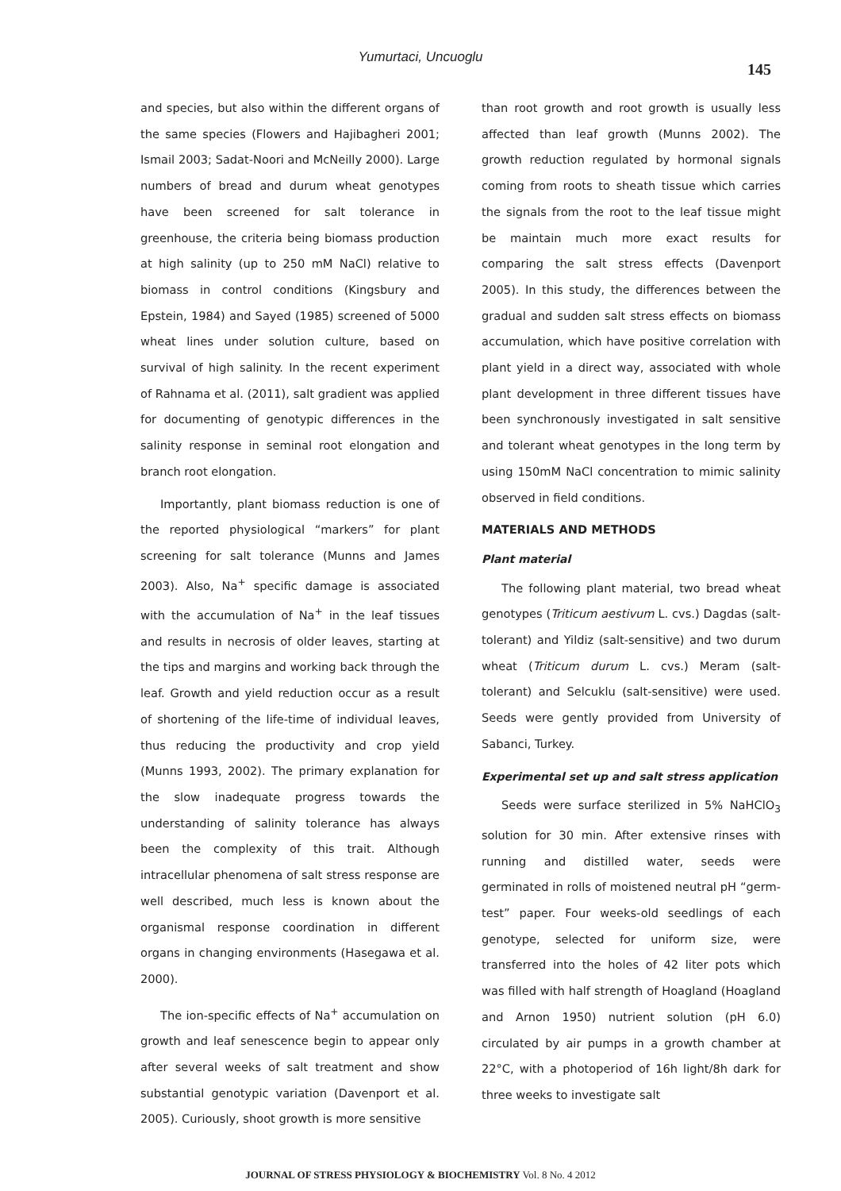Yumurtaci, Uncuoglu
145
and species, but also within the different organs of the same species (Flowers and Hajibagheri 2001; Ismail 2003; Sadat-Noori and McNeilly 2000). Large numbers of bread and durum wheat genotypes have been screened for salt tolerance in greenhouse, the criteria being biomass production at high salinity (up to 250 mM NaCl) relative to biomass in control conditions (Kingsbury and Epstein, 1984) and Sayed (1985) screened of 5000 wheat lines under solution culture, based on survival of high salinity. In the recent experiment of Rahnama et al. (2011), salt gradient was applied for documenting of genotypic differences in the salinity response in seminal root elongation and branch root elongation.
Importantly, plant biomass reduction is one of the reported physiological “markers” for plant screening for salt tolerance (Munns and James 2003). Also, Na<sup>+</sup> specific damage is associated with the accumulation of Na<sup>+</sup> in the leaf tissues and results in necrosis of older leaves, starting at the tips and margins and working back through the leaf. Growth and yield reduction occur as a result of shortening of the life-time of individual leaves, thus reducing the productivity and crop yield (Munns 1993, 2002). The primary explanation for the slow inadequate progress towards the understanding of salinity tolerance has always been the complexity of this trait. Although intracellular phenomena of salt stress response are well described, much less is known about the organismal response coordination in different organs in changing environments (Hasegawa et al. 2000).
The ion-specific effects of Na<sup>+</sup> accumulation on growth and leaf senescence begin to appear only after several weeks of salt treatment and show substantial genotypic variation (Davenport et al. 2005). Curiously, shoot growth is more sensitive
than root growth and root growth is usually less affected than leaf growth (Munns 2002). The growth reduction regulated by hormonal signals coming from roots to sheath tissue which carries the signals from the root to the leaf tissue might be maintain much more exact results for comparing the salt stress effects (Davenport 2005). In this study, the differences between the gradual and sudden salt stress effects on biomass accumulation, which have positive correlation with plant yield in a direct way, associated with whole plant development in three different tissues have been synchronously investigated in salt sensitive and tolerant wheat genotypes in the long term by using 150mM NaCl concentration to mimic salinity observed in field conditions.
MATERIALS AND METHODS
Plant material
The following plant material, two bread wheat genotypes (Triticum aestivum L. cvs.) Dagdas (salt-tolerant) and Yildiz (salt-sensitive) and two durum wheat (Triticum durum L. cvs.) Meram (salt-tolerant) and Selcuklu (salt-sensitive) were used. Seeds were gently provided from University of Sabanci, Turkey.
Experimental set up and salt stress application
Seeds were surface sterilized in 5% NaHClO<sub>3</sub> solution for 30 min. After extensive rinses with running and distilled water, seeds were germinated in rolls of moistened neutral pH “germ-test” paper. Four weeks-old seedlings of each genotype, selected for uniform size, were transferred into the holes of 42 liter pots which was filled with half strength of Hoagland (Hoagland and Arnon 1950) nutrient solution (pH 6.0) circulated by air pumps in a growth chamber at 22°C, with a photoperiod of 16h light/8h dark for three weeks to investigate salt
JOURNAL OF STRESS PHYSIOLOGY & BIOCHEMISTRY Vol. 8 No. 4 2012